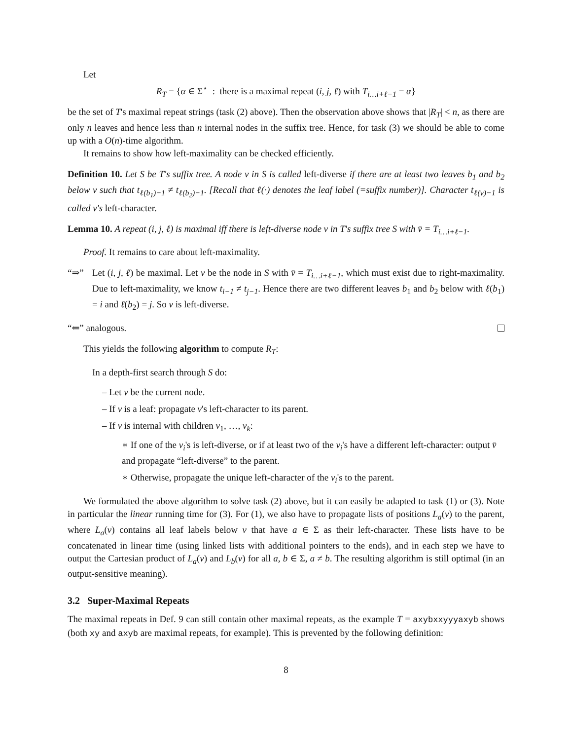Let
R<sub>T</sub> = {α ∈ Σ<sup>⋆</sup> : there is a maximal repeat (i, j, ℓ) with T<sub>i…i+ℓ−1</sub> = α}
be the set of T's maximal repeat strings (task (2) above). Then the observation above shows that |R<sub>T</sub>| < n, as there are only n leaves and hence less than n internal nodes in the suffix tree. Hence, for task (3) we should be able to come up with a O(n)-time algorithm.
It remains to show how left-maximality can be checked efficiently.
Definition 10. Let S be T's suffix tree. A node v in S is called left-diverse if there are at least two leaves b<sub>1</sub> and b<sub>2</sub> below v such that t<sub>ℓ(b<sub>1</sub>)−1</sub> ≠ t<sub>ℓ(b<sub>2</sub>)−1</sub>. [Recall that ℓ(·) denotes the leaf label (=suffix number)]. Character t<sub>ℓ(v)−1</sub> is called v's left-character.
Lemma 10. A repeat (i, j, ℓ) is maximal iff there is left-diverse node v in T's suffix tree S with v̄ = T<sub>i…i+ℓ−1</sub>.
Proof. It remains to care about left-maximality.
“⇒” Let (i, j, ℓ) be maximal. Let v be the node in S with v̄ = T<sub>i…i+ℓ−1</sub>, which must exist due to right-maximality. Due to left-maximality, we know t<sub>i−1</sub> ≠ t<sub>j−1</sub>. Hence there are two different leaves b<sub>1</sub> and b<sub>2</sub> below with ℓ(b<sub>1</sub>) = i and ℓ(b<sub>2</sub>) = j. So v is left-diverse.
“⇐” analogous.
This yields the following algorithm to compute R<sub>T</sub>:
In a depth-first search through S do:
– Let v be the current node.
– If v is a leaf: propagate v's left-character to its parent.
– If v is internal with children v<sub>1</sub>, …, v<sub>k</sub>:
∗ If one of the v<sub>i</sub>'s is left-diverse, or if at least two of the v<sub>i</sub>'s have a different left-character: output v̄ and propagate “left-diverse” to the parent.
∗ Otherwise, propagate the unique left-character of the v<sub>i</sub>'s to the parent.
We formulated the above algorithm to solve task (2) above, but it can easily be adapted to task (1) or (3). Note in particular the linear running time for (3). For (1), we also have to propagate lists of positions L<sub>a</sub>(v) to the parent, where L<sub>a</sub>(v) contains all leaf labels below v that have a ∈ Σ as their left-character. These lists have to be concatenated in linear time (using linked lists with additional pointers to the ends), and in each step we have to output the Cartesian product of L<sub>a</sub>(v) and L<sub>b</sub>(v) for all a, b ∈ Σ, a ≠ b. The resulting algorithm is still optimal (in an output-sensitive meaning).
3.2 Super-Maximal Repeats
The maximal repeats in Def. 9 can still contain other maximal repeats, as the example T = axybxxyyyaxyb shows (both xy and axyb are maximal repeats, for example). This is prevented by the following definition:
8